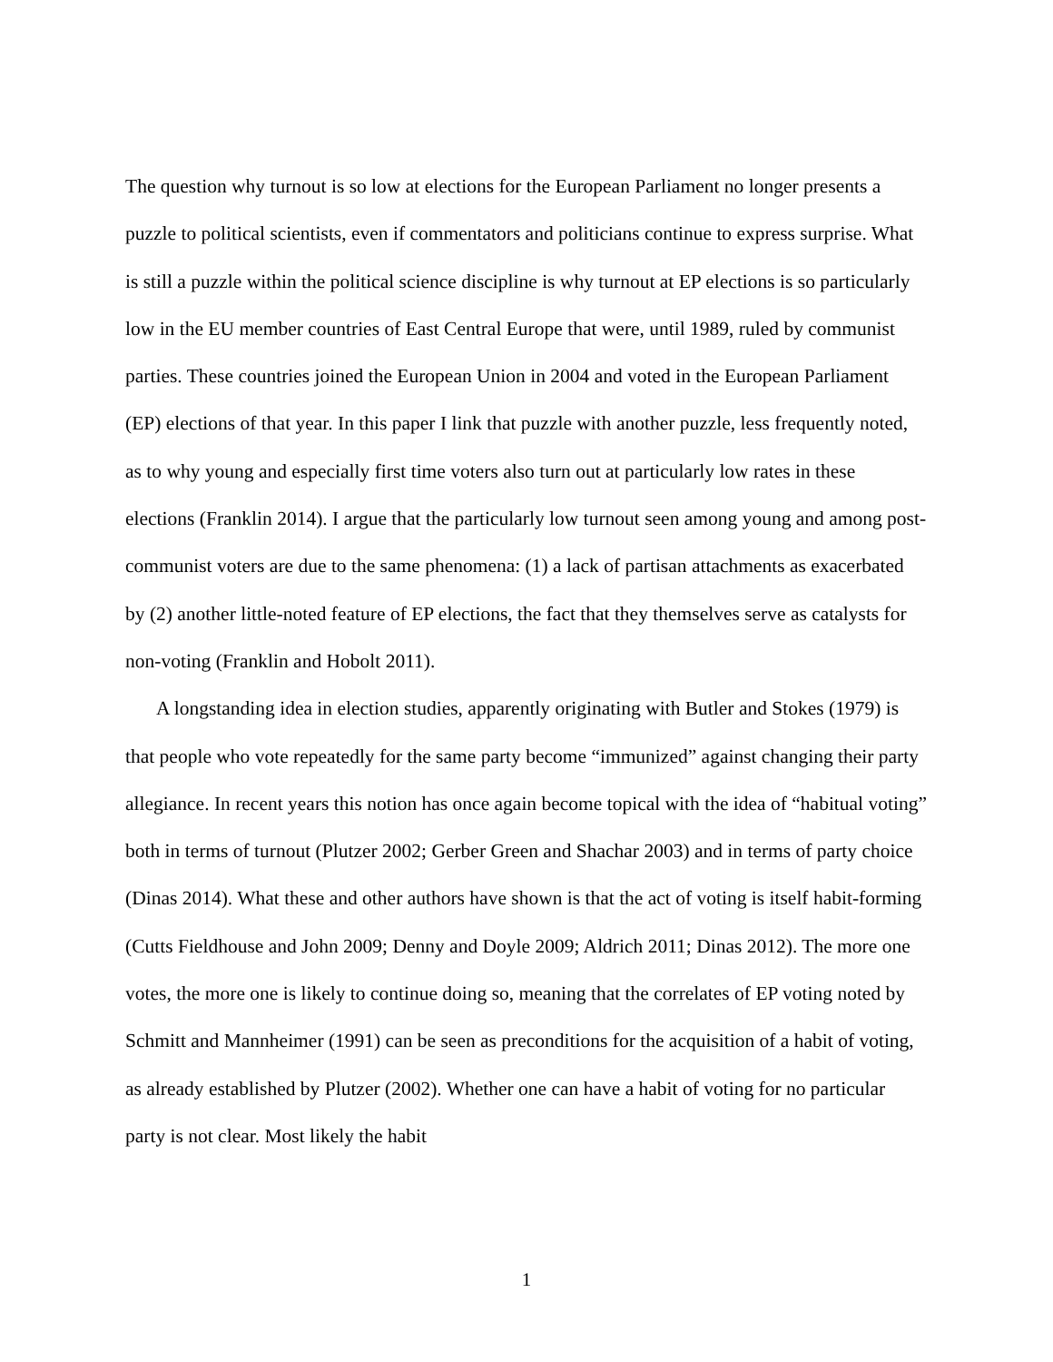The question why turnout is so low at elections for the European Parliament no longer presents a puzzle to political scientists, even if commentators and politicians continue to express surprise. What is still a puzzle within the political science discipline is why turnout at EP elections is so particularly low in the EU member countries of East Central Europe that were, until 1989, ruled by communist parties. These countries joined the European Union in 2004 and voted in the European Parliament (EP) elections of that year. In this paper I link that puzzle with another puzzle, less frequently noted, as to why young and especially first time voters also turn out at particularly low rates in these elections (Franklin 2014). I argue that the particularly low turnout seen among young and among post-communist voters are due to the same phenomena: (1) a lack of partisan attachments as exacerbated by (2) another little-noted feature of EP elections, the fact that they themselves serve as catalysts for non-voting (Franklin and Hobolt 2011).
A longstanding idea in election studies, apparently originating with Butler and Stokes (1979) is that people who vote repeatedly for the same party become “immunized” against changing their party allegiance. In recent years this notion has once again become topical with the idea of “habitual voting” both in terms of turnout (Plutzer 2002; Gerber Green and Shachar 2003) and in terms of party choice (Dinas 2014). What these and other authors have shown is that the act of voting is itself habit-forming (Cutts Fieldhouse and John 2009; Denny and Doyle 2009; Aldrich 2011; Dinas 2012). The more one votes, the more one is likely to continue doing so, meaning that the correlates of EP voting noted by Schmitt and Mannheimer (1991) can be seen as preconditions for the acquisition of a habit of voting, as already established by Plutzer (2002). Whether one can have a habit of voting for no particular party is not clear. Most likely the habit
1